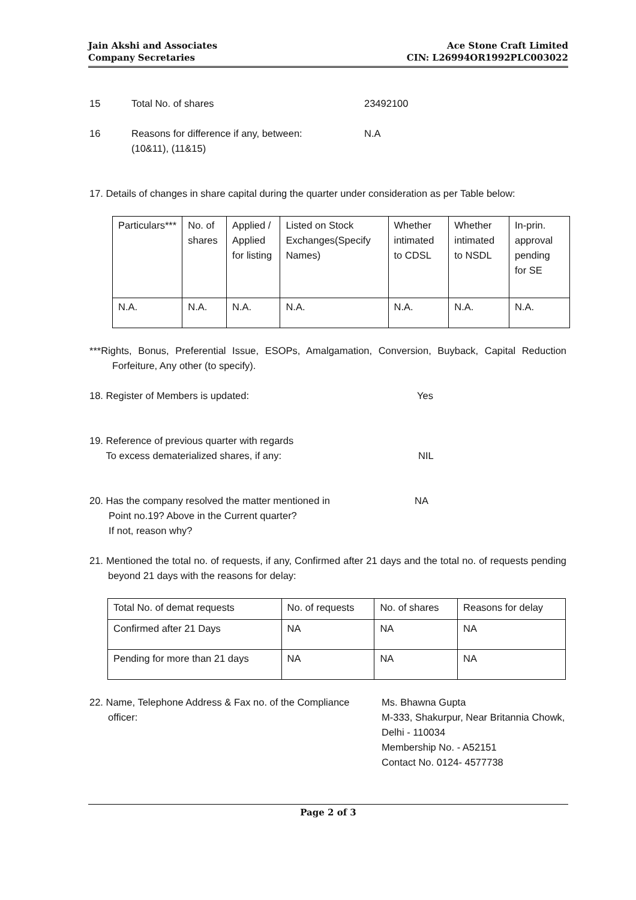Jain Akshi and Associates
Company Secretaries
Ace Stone Craft Limited
CIN: L26994OR1992PLC003022
15 Total No. of shares 23492100
16 Reasons for difference if any, between:
(10&11), (11&15) N.A
17. Details of changes in share capital during the quarter under consideration as per Table below:
| Particulars*** | No. of shares | Applied / Applied for listing | Listed on Stock Exchanges(Specify Names) | Whether intimated to CDSL | Whether intimated to NSDL | In-prin. approval pending for SE |
| N.A. | N.A. | N.A. | N.A. | N.A. | N.A. | N.A. |
***Rights, Bonus, Preferential Issue, ESOPs, Amalgamation, Conversion, Buyback, Capital Reduction Forfeiture, Any other (to specify).
18. Register of Members is updated: Yes
19. Reference of previous quarter with regards
To excess dematerialized shares, if any: NIL
20. Has the company resolved the matter mentioned in
Point no.19? Above in the Current quarter?
If not, reason why? NA
21. Mentioned the total no. of requests, if any, Confirmed after 21 days and the total no. of requests pending beyond 21 days with the reasons for delay:
| Total No. of demat requests | No. of requests | No. of shares | Reasons for delay |
| Confirmed after 21 Days | NA | NA | NA |
| Pending for more than 21 days | NA | NA | NA |
22. Name, Telephone Address & Fax no. of the Compliance officer: Ms. Bhawna Gupta
M-333, Shakurpur, Near Britannia Chowk,
Delhi - 110034
Membership No. - A52151
Contact No. 0124- 4577738
Page 2 of 3